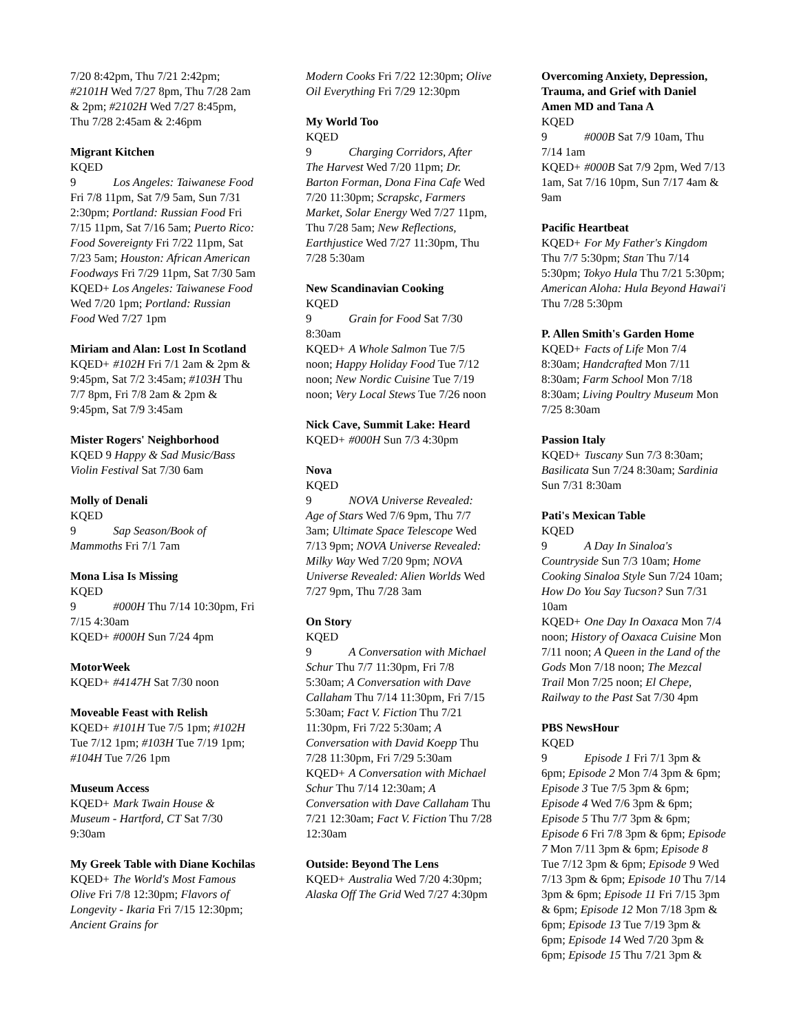7/20 8:42pm, Thu 7/21 2:42pm; #2101H Wed 7/27 8pm, Thu 7/28 2am & 2pm; #2102H Wed 7/27 8:45pm, Thu 7/28 2:45am & 2:46pm
Migrant Kitchen
KQED 9 Los Angeles: Taiwanese Food Fri 7/8 11pm, Sat 7/9 5am, Sun 7/31 2:30pm; Portland: Russian Food Fri 7/15 11pm, Sat 7/16 5am; Puerto Rico: Food Sovereignty Fri 7/22 11pm, Sat 7/23 5am; Houston: African American Foodways Fri 7/29 11pm, Sat 7/30 5am
KQED+ Los Angeles: Taiwanese Food Wed 7/20 1pm; Portland: Russian Food Wed 7/27 1pm
Miriam and Alan: Lost In Scotland
KQED+ #102H Fri 7/1 2am & 2pm & 9:45pm, Sat 7/2 3:45am; #103H Thu 7/7 8pm, Fri 7/8 2am & 2pm & 9:45pm, Sat 7/9 3:45am
Mister Rogers' Neighborhood
KQED 9 Happy & Sad Music/Bass Violin Festival Sat 7/30 6am
Molly of Denali
KQED 9 Sap Season/Book of Mammoths Fri 7/1 7am
Mona Lisa Is Missing
KQED 9 #000H Thu 7/14 10:30pm, Fri 7/15 4:30am
KQED+ #000H Sun 7/24 4pm
MotorWeek
KQED+ #4147H Sat 7/30 noon
Moveable Feast with Relish
KQED+ #101H Tue 7/5 1pm; #102H Tue 7/12 1pm; #103H Tue 7/19 1pm; #104H Tue 7/26 1pm
Museum Access
KQED+ Mark Twain House & Museum - Hartford, CT Sat 7/30 9:30am
My Greek Table with Diane Kochilas
KQED+ The World's Most Famous Olive Fri 7/8 12:30pm; Flavors of Longevity - Ikaria Fri 7/15 12:30pm; Ancient Grains for
Modern Cooks Fri 7/22 12:30pm; Olive Oil Everything Fri 7/29 12:30pm
My World Too
KQED 9 Charging Corridors, After The Harvest Wed 7/20 11pm; Dr. Barton Forman, Dona Fina Cafe Wed 7/20 11:30pm; Scrapskc, Farmers Market, Solar Energy Wed 7/27 11pm, Thu 7/28 5am; New Reflections, Earthjustice Wed 7/27 11:30pm, Thu 7/28 5:30am
New Scandinavian Cooking
KQED 9 Grain for Food Sat 7/30 8:30am
KQED+ A Whole Salmon Tue 7/5 noon; Happy Holiday Food Tue 7/12 noon; New Nordic Cuisine Tue 7/19 noon; Very Local Stews Tue 7/26 noon
Nick Cave, Summit Lake: Heard
KQED+ #000H Sun 7/3 4:30pm
Nova
KQED 9 NOVA Universe Revealed: Age of Stars Wed 7/6 9pm, Thu 7/7 3am; Ultimate Space Telescope Wed 7/13 9pm; NOVA Universe Revealed: Milky Way Wed 7/20 9pm; NOVA Universe Revealed: Alien Worlds Wed 7/27 9pm, Thu 7/28 3am
On Story
KQED 9 A Conversation with Michael Schur Thu 7/7 11:30pm, Fri 7/8 5:30am; A Conversation with Dave Callaham Thu 7/14 11:30pm, Fri 7/15 5:30am; Fact V. Fiction Thu 7/21 11:30pm, Fri 7/22 5:30am; A Conversation with David Koepp Thu 7/28 11:30pm, Fri 7/29 5:30am
KQED+ A Conversation with Michael Schur Thu 7/14 12:30am; A Conversation with Dave Callaham Thu 7/21 12:30am; Fact V. Fiction Thu 7/28 12:30am
Outside: Beyond The Lens
KQED+ Australia Wed 7/20 4:30pm; Alaska Off The Grid Wed 7/27 4:30pm
Overcoming Anxiety, Depression, Trauma, and Grief with Daniel Amen MD and Tana A
KQED 9 #000B Sat 7/9 10am, Thu 7/14 1am
KQED+ #000B Sat 7/9 2pm, Wed 7/13 1am, Sat 7/16 10pm, Sun 7/17 4am & 9am
Pacific Heartbeat
KQED+ For My Father's Kingdom Thu 7/7 5:30pm; Stan Thu 7/14 5:30pm; Tokyo Hula Thu 7/21 5:30pm; American Aloha: Hula Beyond Hawai'i Thu 7/28 5:30pm
P. Allen Smith's Garden Home
KQED+ Facts of Life Mon 7/4 8:30am; Handcrafted Mon 7/11 8:30am; Farm School Mon 7/18 8:30am; Living Poultry Museum Mon 7/25 8:30am
Passion Italy
KQED+ Tuscany Sun 7/3 8:30am; Basilicata Sun 7/24 8:30am; Sardinia Sun 7/31 8:30am
Pati's Mexican Table
KQED 9 A Day In Sinaloa's Countryside Sun 7/3 10am; Home Cooking Sinaloa Style Sun 7/24 10am; How Do You Say Tucson? Sun 7/31 10am
KQED+ One Day In Oaxaca Mon 7/4 noon; History of Oaxaca Cuisine Mon 7/11 noon; A Queen in the Land of the Gods Mon 7/18 noon; The Mezcal Trail Mon 7/25 noon; El Chepe, Railway to the Past Sat 7/30 4pm
PBS NewsHour
KQED 9 Episode 1 Fri 7/1 3pm & 6pm; Episode 2 Mon 7/4 3pm & 6pm; Episode 3 Tue 7/5 3pm & 6pm; Episode 4 Wed 7/6 3pm & 6pm; Episode 5 Thu 7/7 3pm & 6pm; Episode 6 Fri 7/8 3pm & 6pm; Episode 7 Mon 7/11 3pm & 6pm; Episode 8 Tue 7/12 3pm & 6pm; Episode 9 Wed 7/13 3pm & 6pm; Episode 10 Thu 7/14 3pm & 6pm; Episode 11 Fri 7/15 3pm & 6pm; Episode 12 Mon 7/18 3pm & 6pm; Episode 13 Tue 7/19 3pm & 6pm; Episode 14 Wed 7/20 3pm & 6pm; Episode 15 Thu 7/21 3pm &